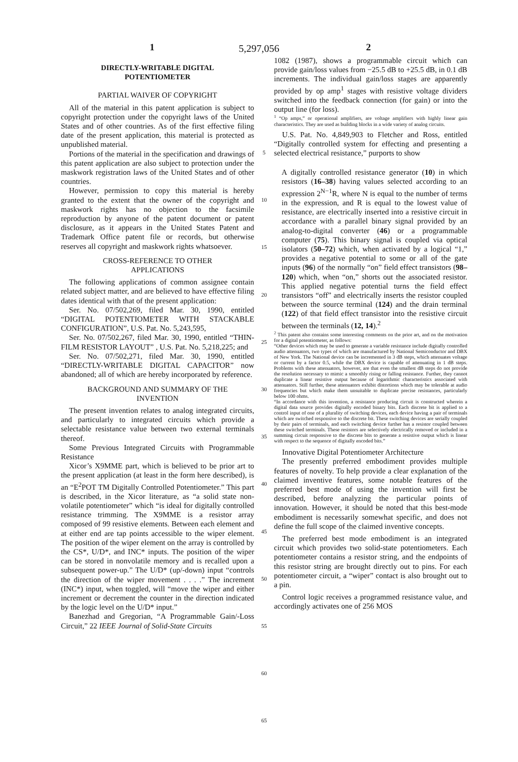5,297,056
1 2
DIRECTLY-WRITABLE DIGITAL
POTENTIOMETER
PARTIAL WAIVER OF COPYRIGHT
All of the material in this patent application is subject to copyright protection under the copyright laws of the United States and of other countries. As of the first effective filing date of the present application, this material is protected as unpublished material.
Portions of the material in the specification and drawings of this patent application are also subject to protection under the maskwork registration laws of the United States and of other countries.
However, permission to copy this material is hereby granted to the extent that the owner of the copyright and maskwork rights has no objection to the facsimile reproduction by anyone of the patent document or patent disclosure, as it appears in the United States Patent and Trademark Office patent file or records, but otherwise reserves all copyright and maskwork rights whatsoever.
CROSS-REFERENCE TO OTHER
APPLICATIONS
The following applications of common assignee contain related subject matter, and are believed to have effective filing dates identical with that of the present application:
Ser. No. 07/502,269, filed Mar. 30, 1990, entitled “DIGITAL POTENTIOMETER WITH STACKABLE CONFIGURATION”, U.S. Pat. No. 5,243,595,
Ser. No. 07/502,267, filed Mar. 30, 1990, entitled “THIN-FILM RESISTOR LAYOUT” , U.S. Pat. No. 5,218,225; and
Ser. No. 07/502,271, filed Mar. 30, 1990, entitled “DIRECTLY-WRITABLE DIGITAL CAPACITOR” now abandoned; all of which are hereby incorporated by reference.
BACKGROUND AND SUMMARY OF THE
INVENTION
The present invention relates to analog integrated circuits, and particularly to integrated circuits which provide a selectable resistance value between two external terminals thereof.
Some Previous Integrated Circuits with Programmable Resistance
Xicor’s X9MME part, which is believed to be prior art to the present application (at least in the form here described), is an “E<sup>2</sup>POT TM Digitally Controlled Potentiometer.” This part is described, in the Xicor literature, as “a solid state non-volatile potentiometer” which “is ideal for digitally controlled resistance trimming. The X9MME is a resistor array composed of 99 resistive elements. Between each element and at either end are tap points accessible to the wiper element. The position of the wiper element on the array is controlled by the CS*, U/D*, and INC* inputs. The position of the wiper can be stored in nonvolatile memory and is recalled upon a subsequent power-up.” The U/D* (up/-down) input “controls the direction of the wiper movement . . . .” The increment (INC*) input, when toggled, will “move the wiper and either increment or decrement the counter in the direction indicated by the logic level on the U/D* input.”
Banezhad and Gregorian, “A Programmable Gain/-Loss Circuit,” 22 IEEE Journal of Solid-State Circuits
5
10
15
20
25
30
35
40
45
50
55
60
65
1082 (1987), shows a programmable circuit which can provide gain/loss values from −25.5 dB to +25.5 dB, in 0.1 dB increments. The individual gain/loss stages are apparently provided by op amp<sup>1</sup> stages with resistive voltage dividers switched into the feedback connection (for gain) or into the output line (for loss).
<sup>1</sup> “Op amps,” or operational amplifiers, are voltage amplifiers with highly linear gain characteristics. They are used as building blocks in a wide variety of analog circuits.
U.S. Pat. No. 4,849,903 to Fletcher and Ross, entitled “Digitally controlled system for effecting and presenting a selected electrical resistance,” purports to show
A digitally controlled resistance generator (10) in which resistors (16–38) having values selected according to an expression 2<sup>N−1</sup>R, where N is equal to the number of terms in the expression, and R is equal to the lowest value of resistance, are electrically inserted into a resistive circuit in accordance with a parallel binary signal provided by an analog-to-digital converter (46) or a programmable computer (75). This binary signal is coupled via optical isolators (50–72) which, when activated by a logical “1,” provides a negative potential to some or all of the gate inputs (96) of the normally “on” field effect transistors (98–120) which, when “on,” shorts out the associated resistor. This applied negative potential turns the field effect transistors “off” and electrically inserts the resistor coupled between the source terminal (124) and the drain terminal (122) of that field effect transistor into the resistive circuit between the terminals (12, 14).<sup>2</sup>
<sup>2</sup> This patent also contains some interesting comments on the prior art, and on the motivation for a digital potentiometer, as follows:
“Other devices which may be used to generate a variable resistance include digitally controlled audio attenuators, two types of which are manufactured by National Semiconductor and DBX of New York. The National device can be incremented in 3 dB steps, which attenuates voltage or current by a factor 0.5, while the DBX device is capable of attenuating in 1 dB steps. Problems with these attenuators, however, are that even the smallest dB steps do not provide the resolution necessary to mimic a smoothly rising or falling resistance. Further, they cannot duplicate a linear resistive output because of logarithmic characteristics associated with attenuators. Still further, these attenuators exhibit distortions which may be tolerable at audio frequencies but which make them unsuitable to duplicate precise resistances, particularly below 100 ohms.
“In accordance with this invention, a resistance producing circuit is constructed wherein a digital data source provides digitally encoded binary bits. Each discrete bit is applied to a control input of one of a plurality of switching devices, each device having a pair of terminals which are switched responsive to the discrete bit. These switching devices are serially coupled by their pairs of terminals, and each switching device further has a resistor coupled between these switched terminals. These resistors are selectively electrically removed or included in a summing circuit responsive to the discrete bits to generate a resistive output which is linear with respect to the sequence of digitally encoded bits.”
Innovative Digital Potentiometer Architecture
The presently preferred embodiment provides multiple features of novelty. To help provide a clear explanation of the claimed inventive features, some notable features of the preferred best mode of using the invention will first be described, before analyzing the particular points of innovation. However, it should be noted that this best-mode embodiment is necessarily somewhat specific, and does not define the full scope of the claimed inventive concepts.
The preferred best mode embodiment is an integrated circuit which provides two solid-state potentiometers. Each potentiometer contains a resistor string, and the endpoints of this resistor string are brought directly out to pins. For each potentiometer circuit, a “wiper” contact is also brought out to a pin.
Control logic receives a programmed resistance value, and accordingly activates one of 256 MOS